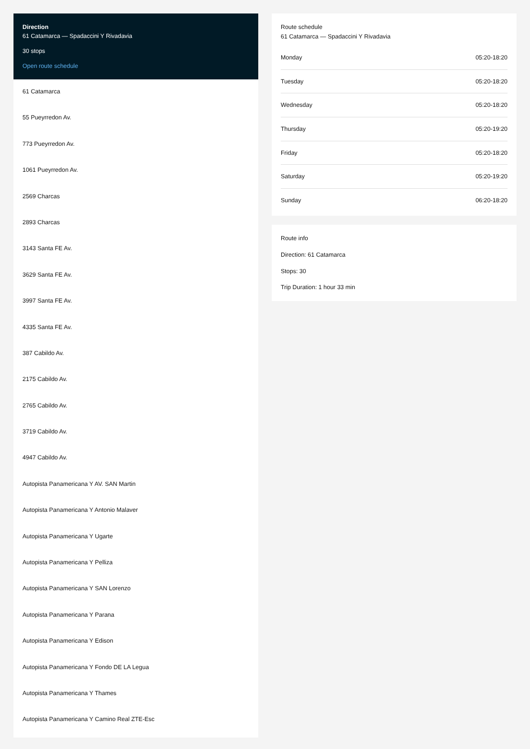Direction
61 Catamarca — Spadaccini Y Rivadavia
30 stops
Open route schedule
61 Catamarca
55 Pueyrredon Av.
773 Pueyrredon Av.
1061 Pueyrredon Av.
2569 Charcas
2893 Charcas
3143 Santa FE Av.
3629 Santa FE Av.
3997 Santa FE Av.
4335 Santa FE Av.
387 Cabildo Av.
2175 Cabildo Av.
2765 Cabildo Av.
3719 Cabildo Av.
4947 Cabildo Av.
Autopista Panamericana Y AV. SAN Martin
Autopista Panamericana Y Antonio Malaver
Autopista Panamericana Y Ugarte
Autopista Panamericana Y Pelliza
Autopista Panamericana Y SAN Lorenzo
Autopista Panamericana Y Parana
Autopista Panamericana Y Edison
Autopista Panamericana Y Fondo DE LA Legua
Autopista Panamericana Y Thames
Autopista Panamericana Y Camino Real ZTE-Esc
Route schedule
61 Catamarca — Spadaccini Y Rivadavia
| Monday | 05:20-18:20 |
| Tuesday | 05:20-18:20 |
| Wednesday | 05:20-18:20 |
| Thursday | 05:20-19:20 |
| Friday | 05:20-18:20 |
| Saturday | 05:20-19:20 |
| Sunday | 06:20-18:20 |
Route info
Direction: 61 Catamarca
Stops: 30
Trip Duration: 1 hour 33 min